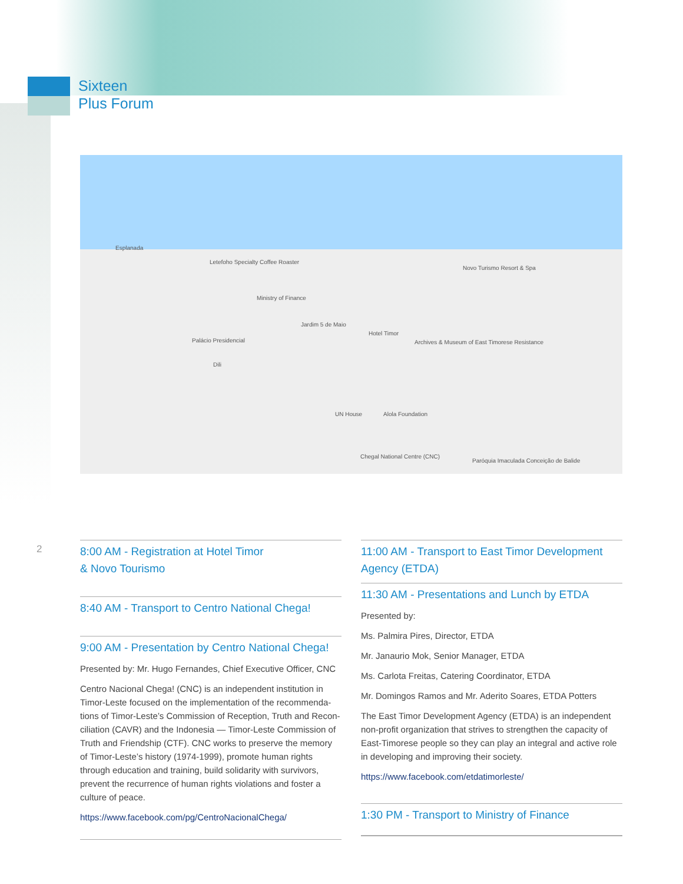Sixteen
Plus Forum
Esplanada
Letefoho Specialty Coffee Roaster
Ministry of Finance
Jardim 5 de Maio
Hotel Timor
Novo Turismo Resort & Spa
Palácio Presidencial
Dili
Archives & Museum of East Timorese Resistance
UN House Alola Foundation
Chegal National Centre (CNC)
Paróquia Imaculada Conceição de Balide
2
8:00 AM - Registration at Hotel Timor
& Novo Tourismo
8:40 AM - Transport to Centro National Chega!
9:00 AM - Presentation by Centro National Chega!
Presented by: Mr. Hugo Fernandes, Chief Executive Officer, CNC
Centro Nacional Chega! (CNC) is an independent institution in Timor-Leste focused on the implementation of the recommenda-tions of Timor-Leste’s Commission of Reception, Truth and Recon-ciliation (CAVR) and the Indonesia — Timor-Leste Commission of Truth and Friendship (CTF). CNC works to preserve the memory of Timor-Leste’s history (1974-1999), promote human rights through education and training, build solidarity with survivors, prevent the recurrence of human rights violations and foster a culture of peace.
https://www.facebook.com/pg/CentroNacionalChega/
11:00 AM - Transport to East Timor Development Agency (ETDA)
11:30 AM - Presentations and Lunch by ETDA
Presented by:
Ms. Palmira Pires, Director, ETDA
Mr. Janaurio Mok, Senior Manager, ETDA
Ms. Carlota Freitas, Catering Coordinator, ETDA
Mr. Domingos Ramos and Mr. Aderito Soares, ETDA Potters
The East Timor Development Agency (ETDA) is an independent non-profit organization that strives to strengthen the capacity of East-Timorese people so they can play an integral and active role in developing and improving their society.
https://www.facebook.com/etdatimorleste/
1:30 PM - Transport to Ministry of Finance